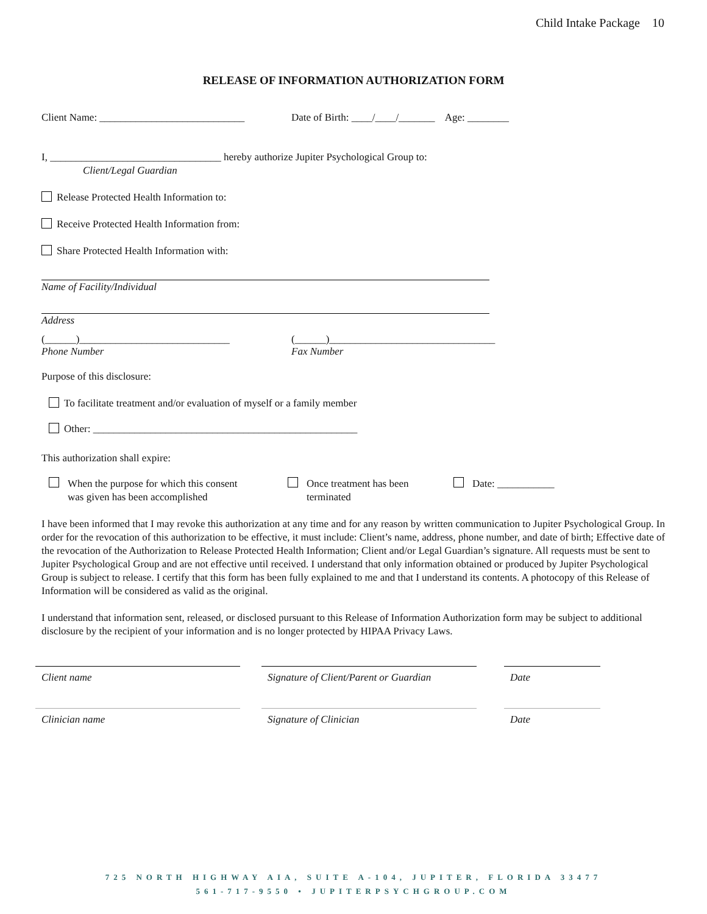Child Intake Package 10
RELEASE OF INFORMATION AUTHORIZATION FORM
Client Name: ____________________________ Date of Birth: ____/____/_______ Age: ________
I, _________________________________ hereby authorize Jupiter Psychological Group to:
Client/Legal Guardian
Release Protected Health Information to:
Receive Protected Health Information from:
Share Protected Health Information with:
Name of Facility/Individual
Address
(______)_____________________________
Phone Number (______)________________________________
Fax Number
Purpose of this disclosure:
To facilitate treatment and/or evaluation of myself or a family member
Other: ___________________________________________________
This authorization shall expire:
When the purpose for which this consent
was given has been accomplished
Once treatment has been
terminated
Date: ___________
I have been informed that I may revoke this authorization at any time and for any reason by written communication to Jupiter Psychological Group. In order for the revocation of this authorization to be effective, it must include: Client’s name, address, phone number, and date of birth; Effective date of the revocation of the Authorization to Release Protected Health Information; Client and/or Legal Guardian’s signature. All requests must be sent to Jupiter Psychological Group and are not effective until received. I understand that only information obtained or produced by Jupiter Psychological Group is subject to release. I certify that this form has been fully explained to me and that I understand its contents. A photocopy of this Release of Information will be considered as valid as the original.
I understand that information sent, released, or disclosed pursuant to this Release of Information Authorization form may be subject to additional disclosure by the recipient of your information and is no longer protected by HIPAA Privacy Laws.
Client name Signature of Client/Parent or Guardian
Date
Clinician name Signature of Clinician Date
725 NORTH HIGHWAY AIA, SUITE A-104, JUPITER, FLORIDA 33477
561-717-9550 • JUPITERPSYCHGROUP.COM